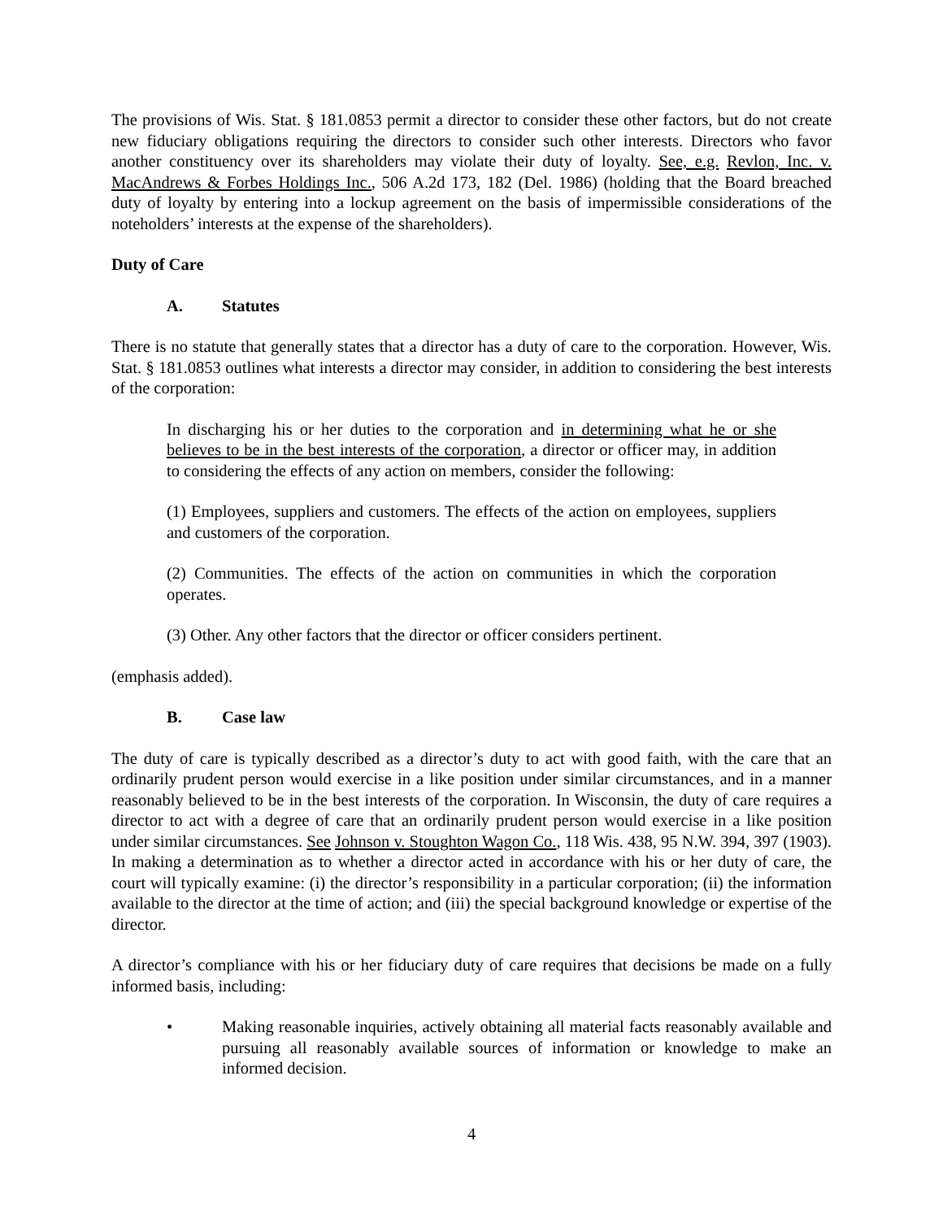The provisions of Wis. Stat. § 181.0853 permit a director to consider these other factors, but do not create new fiduciary obligations requiring the directors to consider such other interests. Directors who favor another constituency over its shareholders may violate their duty of loyalty. See, e.g. Revlon, Inc. v. MacAndrews & Forbes Holdings Inc., 506 A.2d 173, 182 (Del. 1986) (holding that the Board breached duty of loyalty by entering into a lockup agreement on the basis of impermissible considerations of the noteholders’ interests at the expense of the shareholders).
Duty of Care
A. Statutes
There is no statute that generally states that a director has a duty of care to the corporation. However, Wis. Stat. § 181.0853 outlines what interests a director may consider, in addition to considering the best interests of the corporation:
In discharging his or her duties to the corporation and in determining what he or she believes to be in the best interests of the corporation, a director or officer may, in addition to considering the effects of any action on members, consider the following:
(1) Employees, suppliers and customers. The effects of the action on employees, suppliers and customers of the corporation.
(2) Communities. The effects of the action on communities in which the corporation operates.
(3) Other. Any other factors that the director or officer considers pertinent.
(emphasis added).
B. Case law
The duty of care is typically described as a director’s duty to act with good faith, with the care that an ordinarily prudent person would exercise in a like position under similar circumstances, and in a manner reasonably believed to be in the best interests of the corporation. In Wisconsin, the duty of care requires a director to act with a degree of care that an ordinarily prudent person would exercise in a like position under similar circumstances. See Johnson v. Stoughton Wagon Co., 118 Wis. 438, 95 N.W. 394, 397 (1903). In making a determination as to whether a director acted in accordance with his or her duty of care, the court will typically examine: (i) the director’s responsibility in a particular corporation; (ii) the information available to the director at the time of action; and (iii) the special background knowledge or expertise of the director.
A director’s compliance with his or her fiduciary duty of care requires that decisions be made on a fully informed basis, including:
• Making reasonable inquiries, actively obtaining all material facts reasonably available and pursuing all reasonably available sources of information or knowledge to make an informed decision.
4